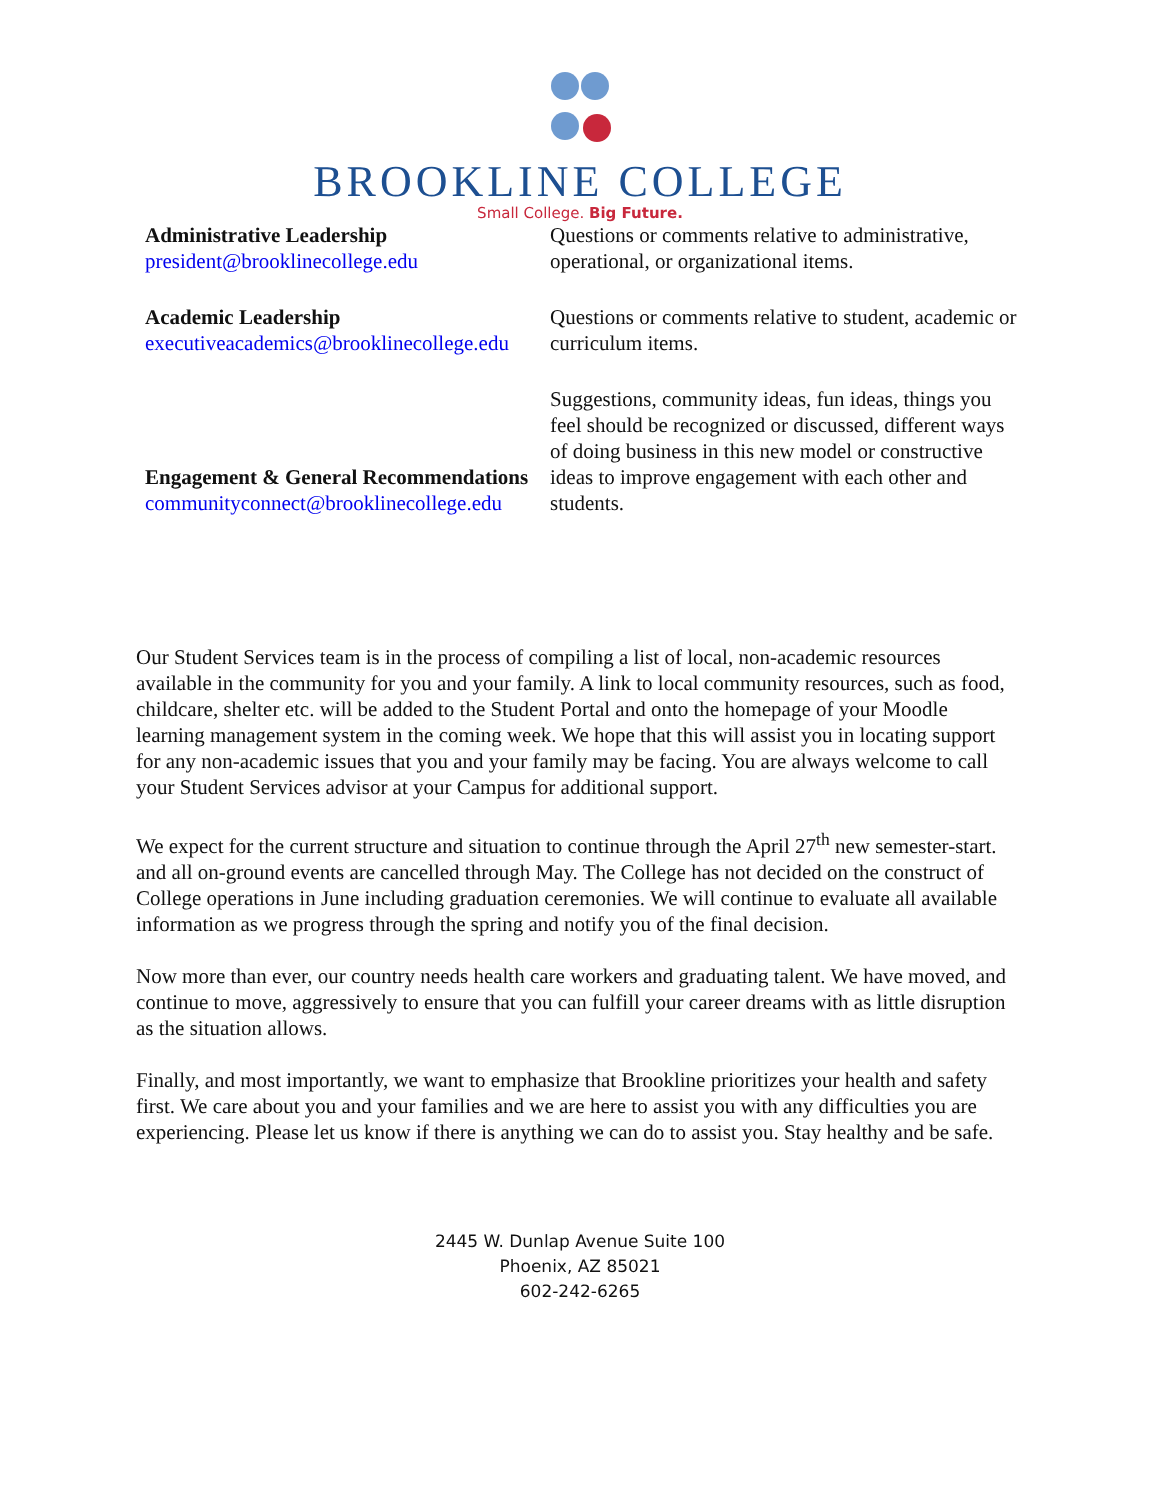BROOKLINE COLLEGE
Small College. Big Future.
| Administrative Leadership president@brooklinecollege.edu | Questions or comments relative to administrative, operational, or organizational items. |
| Academic Leadership executiveacademics@brooklinecollege.edu | Questions or comments relative to student, academic or curriculum items. |
| Engagement & General Recommendations communityconnect@brooklinecollege.edu | Suggestions, community ideas, fun ideas, things you feel should be recognized or discussed, different ways of doing business in this new model or constructive ideas to improve engagement with each other and students. |
Our Student Services team is in the process of compiling a list of local, non-academic resources available in the community for you and your family. A link to local community resources, such as food, childcare, shelter etc. will be added to the Student Portal and onto the homepage of your Moodle learning management system in the coming week. We hope that this will assist you in locating support for any non-academic issues that you and your family may be facing. You are always welcome to call your Student Services advisor at your Campus for additional support.
We expect for the current structure and situation to continue through the April 27<sup>th</sup> new semester-start. and all on-ground events are cancelled through May. The College has not decided on the construct of College operations in June including graduation ceremonies. We will continue to evaluate all available information as we progress through the spring and notify you of the final decision.
Now more than ever, our country needs health care workers and graduating talent. We have moved, and continue to move, aggressively to ensure that you can fulfill your career dreams with as little disruption as the situation allows.
Finally, and most importantly, we want to emphasize that Brookline prioritizes your health and safety first. We care about you and your families and we are here to assist you with any difficulties you are experiencing. Please let us know if there is anything we can do to assist you. Stay healthy and be safe.
2445 W. Dunlap Avenue Suite 100
Phoenix, AZ 85021
602-242-6265